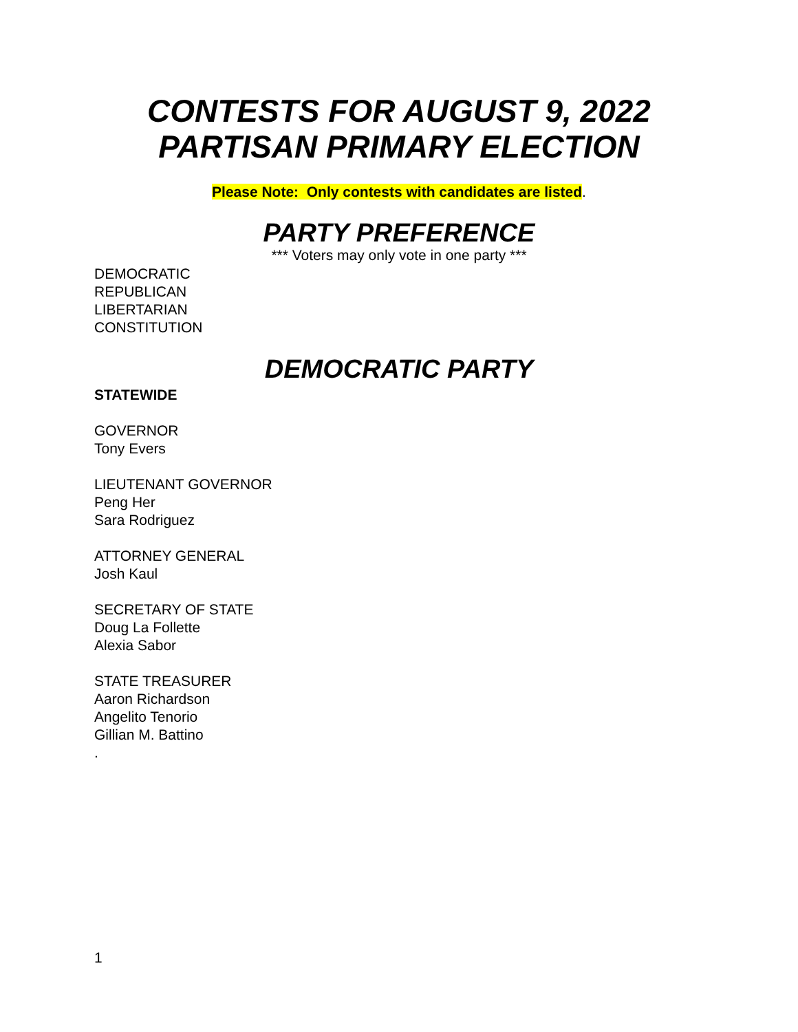CONTESTS FOR AUGUST 9, 2022
PARTISAN PRIMARY ELECTION
Please Note: Only contests with candidates are listed.
PARTY PREFERENCE
*** Voters may only vote in one party ***
DEMOCRATIC
REPUBLICAN
LIBERTARIAN
CONSTITUTION
DEMOCRATIC PARTY
STATEWIDE
GOVERNOR
Tony Evers
LIEUTENANT GOVERNOR
Peng Her
Sara Rodriguez
ATTORNEY GENERAL
Josh Kaul
SECRETARY OF STATE
Doug La Follette
Alexia Sabor
STATE TREASURER
Aaron Richardson
Angelito Tenorio
Gillian M. Battino
.
1